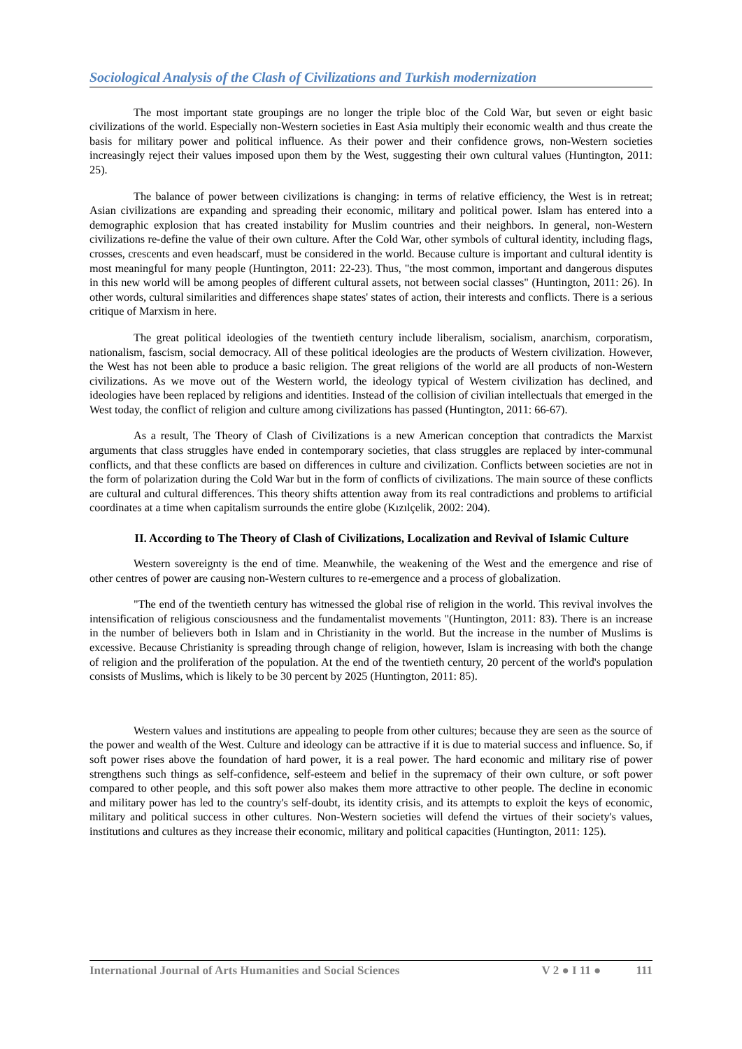Sociological Analysis of the Clash of Civilizations and Turkish modernization
The most important state groupings are no longer the triple bloc of the Cold War, but seven or eight basic civilizations of the world. Especially non-Western societies in East Asia multiply their economic wealth and thus create the basis for military power and political influence. As their power and their confidence grows, non-Western societies increasingly reject their values imposed upon them by the West, suggesting their own cultural values (Huntington, 2011: 25).
The balance of power between civilizations is changing: in terms of relative efficiency, the West is in retreat; Asian civilizations are expanding and spreading their economic, military and political power. Islam has entered into a demographic explosion that has created instability for Muslim countries and their neighbors. In general, non-Western civilizations re-define the value of their own culture. After the Cold War, other symbols of cultural identity, including flags, crosses, crescents and even headscarf, must be considered in the world. Because culture is important and cultural identity is most meaningful for many people (Huntington, 2011: 22-23). Thus, "the most common, important and dangerous disputes in this new world will be among peoples of different cultural assets, not between social classes" (Huntington, 2011: 26). In other words, cultural similarities and differences shape states' states of action, their interests and conflicts. There is a serious critique of Marxism in here.
The great political ideologies of the twentieth century include liberalism, socialism, anarchism, corporatism, nationalism, fascism, social democracy. All of these political ideologies are the products of Western civilization. However, the West has not been able to produce a basic religion. The great religions of the world are all products of non-Western civilizations. As we move out of the Western world, the ideology typical of Western civilization has declined, and ideologies have been replaced by religions and identities. Instead of the collision of civilian intellectuals that emerged in the West today, the conflict of religion and culture among civilizations has passed (Huntington, 2011: 66-67).
As a result, The Theory of Clash of Civilizations is a new American conception that contradicts the Marxist arguments that class struggles have ended in contemporary societies, that class struggles are replaced by inter-communal conflicts, and that these conflicts are based on differences in culture and civilization. Conflicts between societies are not in the form of polarization during the Cold War but in the form of conflicts of civilizations. The main source of these conflicts are cultural and cultural differences. This theory shifts attention away from its real contradictions and problems to artificial coordinates at a time when capitalism surrounds the entire globe (Kızılçelik, 2002: 204).
II. According to The Theory of Clash of Civilizations, Localization and Revival of Islamic Culture
Western sovereignty is the end of time. Meanwhile, the weakening of the West and the emergence and rise of other centres of power are causing non-Western cultures to re-emergence and a process of globalization.
"The end of the twentieth century has witnessed the global rise of religion in the world. This revival involves the intensification of religious consciousness and the fundamentalist movements "(Huntington, 2011: 83). There is an increase in the number of believers both in Islam and in Christianity in the world. But the increase in the number of Muslims is excessive. Because Christianity is spreading through change of religion, however, Islam is increasing with both the change of religion and the proliferation of the population. At the end of the twentieth century, 20 percent of the world's population consists of Muslims, which is likely to be 30 percent by 2025 (Huntington, 2011: 85).
Western values and institutions are appealing to people from other cultures; because they are seen as the source of the power and wealth of the West. Culture and ideology can be attractive if it is due to material success and influence. So, if soft power rises above the foundation of hard power, it is a real power. The hard economic and military rise of power strengthens such things as self-confidence, self-esteem and belief in the supremacy of their own culture, or soft power compared to other people, and this soft power also makes them more attractive to other people. The decline in economic and military power has led to the country's self-doubt, its identity crisis, and its attempts to exploit the keys of economic, military and political success in other cultures. Non-Western societies will defend the virtues of their society's values, institutions and cultures as they increase their economic, military and political capacities (Huntington, 2011: 125).
International Journal of Arts Humanities and Social Sciences V 2 ● I 11 ● 111